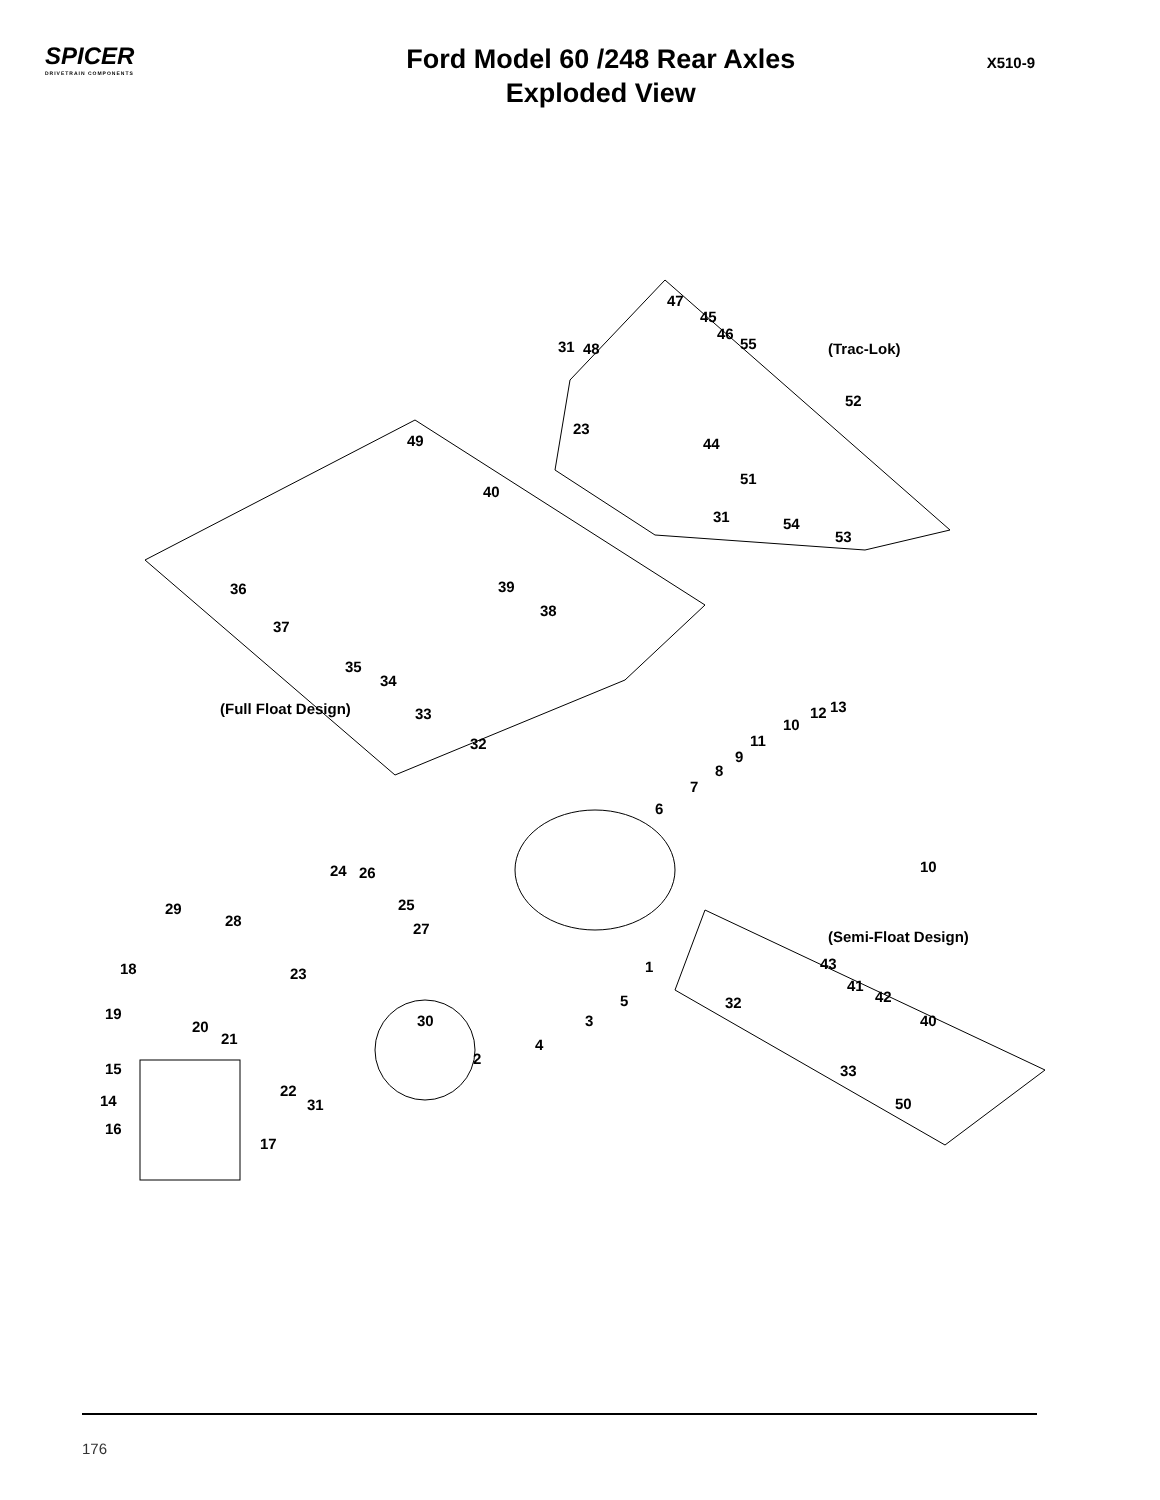SPICER
DRIVETRAIN COMPONENTS
Ford Model 60 /248 Rear Axles
Exploded View
X510-9
47
45
46
55 (Trac-Lok) 31 48
52
23
44
51
31 54
53
49
40
39
38
36
37
35
34
(Full Float Design) 33
32
10
12 13
11
9
8
7
6
10 24 26
29
28
25
27
1
(Semi-Float Design)
18 23
43
41
42 32 5
19
20
21
30 3
4
40
2
15 33
14
22
31 50
16
17
176